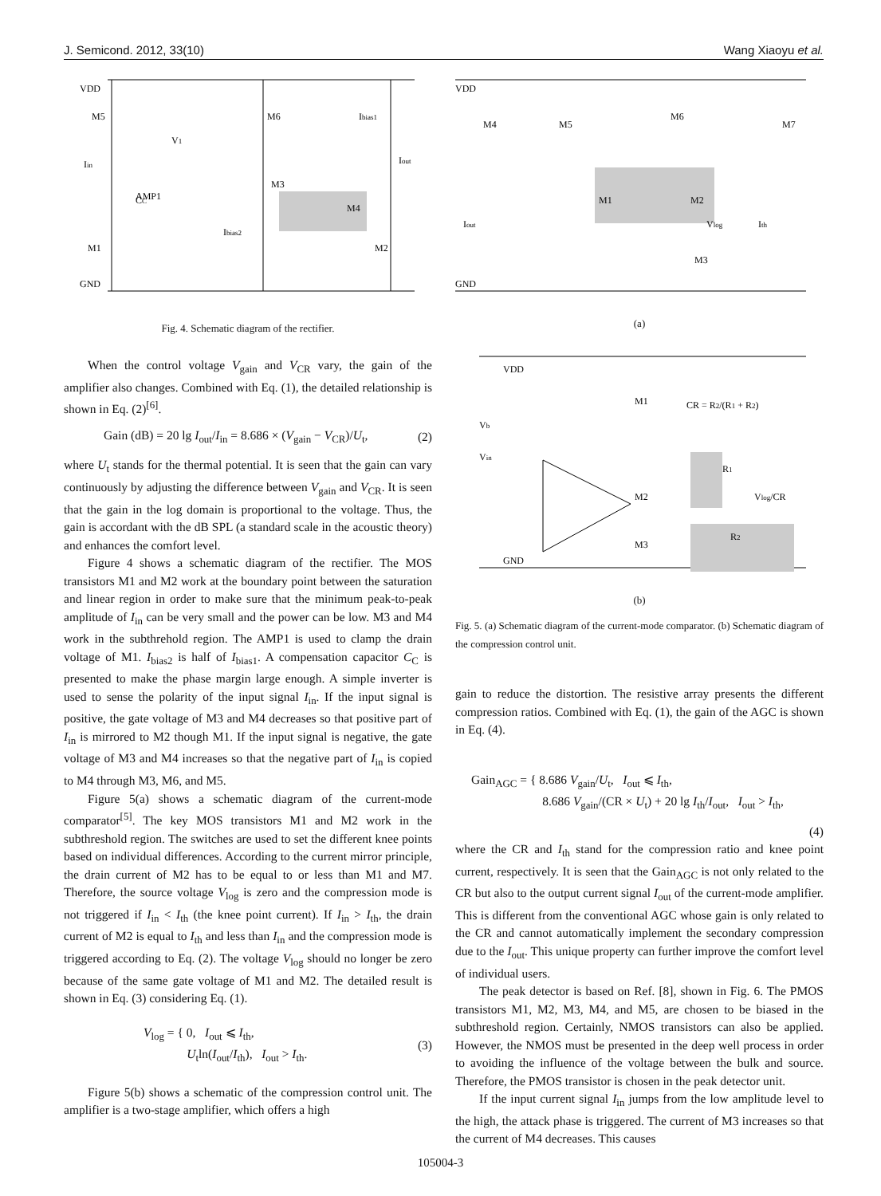J. Semicond. 2012, 33(10) Wang Xiaoyu et al.
VDD
GND
M5
M6
M3
M4
M1
M2
AMP1
Iin
Iout
Ibias1
Ibias2
V1
CC
Fig. 4. Schematic diagram of the rectifier.
When the control voltage V<sub>gain</sub> and V<sub>CR</sub> vary, the gain of the amplifier also changes. Combined with Eq. (1), the detailed relationship is shown in Eq. (2)<sup>[6]</sup>.
Gain (dB) = 20 lg I<sub>out</sub>/I<sub>in</sub> = 8.686 × (V<sub>gain</sub> − V<sub>CR</sub>)/U<sub>t</sub>, (2)
where U<sub>t</sub> stands for the thermal potential. It is seen that the gain can vary continuously by adjusting the difference between V<sub>gain</sub> and V<sub>CR</sub>. It is seen that the gain in the log domain is proportional to the voltage. Thus, the gain is accordant with the dB SPL (a standard scale in the acoustic theory) and enhances the comfort level.
Figure 4 shows a schematic diagram of the rectifier. The MOS transistors M1 and M2 work at the boundary point between the saturation and linear region in order to make sure that the minimum peak-to-peak amplitude of I<sub>in</sub> can be very small and the power can be low. M3 and M4 work in the subthrehold region. The AMP1 is used to clamp the drain voltage of M1. I<sub>bias2</sub> is half of I<sub>bias1</sub>. A compensation capacitor C<sub>C</sub> is presented to make the phase margin large enough. A simple inverter is used to sense the polarity of the input signal I<sub>in</sub>. If the input signal is positive, the gate voltage of M3 and M4 decreases so that positive part of I<sub>in</sub> is mirrored to M2 though M1. If the input signal is negative, the gate voltage of M3 and M4 increases so that the negative part of I<sub>in</sub> is copied to M4 through M3, M6, and M5.
Figure 5(a) shows a schematic diagram of the current-mode comparator<sup>[5]</sup>. The key MOS transistors M1 and M2 work in the subthreshold region. The switches are used to set the different knee points based on individual differences. According to the current mirror principle, the drain current of M2 has to be equal to or less than M1 and M7. Therefore, the source voltage V<sub>log</sub> is zero and the compression mode is not triggered if I<sub>in</sub> < I<sub>th</sub> (the knee point current). If I<sub>in</sub> > I<sub>th</sub>, the drain current of M2 is equal to I<sub>th</sub> and less than I<sub>in</sub> and the compression mode is triggered according to Eq. (2). The voltage V<sub>log</sub> should no longer be zero because of the same gate voltage of M1 and M2. The detailed result is shown in Eq. (3) considering Eq. (1).
V<sub>log</sub> = { 0, I<sub>out</sub> ⩽ I<sub>th</sub>,
    U<sub>t</sub>ln(I<sub>out</sub>/I<sub>th</sub>), I<sub>out</sub> > I<sub>th</sub>. (3)
Figure 5(b) shows a schematic of the compression control unit. The amplifier is a two-stage amplifier, which offers a high
VDD
GND
M4
M5
M6
M7
M1
M2
M3
Iout
Ith
Vlog
(a)
VDD
GND
M1
M2
M3
Vb
Vin
CR = R2/(R1 + R2)
R1
Vlog/CR
R2
(b)
Fig. 5. (a) Schematic diagram of the current-mode comparator. (b) Schematic diagram of the compression control unit.
gain to reduce the distortion. The resistive array presents the different compression ratios. Combined with Eq. (1), the gain of the AGC is shown in Eq. (4).
Gain<sub>AGC</sub> = { 8.686 V<sub>gain</sub>/U<sub>t</sub>, I<sub>out</sub> ⩽ I<sub>th</sub>,
       8.686 V<sub>gain</sub>/(CR × U<sub>t</sub>) + 20 lg I<sub>th</sub>/I<sub>out</sub>, I<sub>out</sub> > I<sub>th</sub>,
(4)
where the CR and I<sub>th</sub> stand for the compression ratio and knee point current, respectively. It is seen that the Gain<sub>AGC</sub> is not only related to the CR but also to the output current signal I<sub>out</sub> of the current-mode amplifier. This is different from the conventional AGC whose gain is only related to the CR and cannot automatically implement the secondary compression due to the I<sub>out</sub>. This unique property can further improve the comfort level of individual users.
The peak detector is based on Ref. [8], shown in Fig. 6. The PMOS transistors M1, M2, M3, M4, and M5, are chosen to be biased in the subthreshold region. Certainly, NMOS transistors can also be applied. However, the NMOS must be presented in the deep well process in order to avoiding the influence of the voltage between the bulk and source. Therefore, the PMOS transistor is chosen in the peak detector unit.
If the input current signal I<sub>in</sub> jumps from the low amplitude level to the high, the attack phase is triggered. The current of M3 increases so that the current of M4 decreases. This causes
105004-3